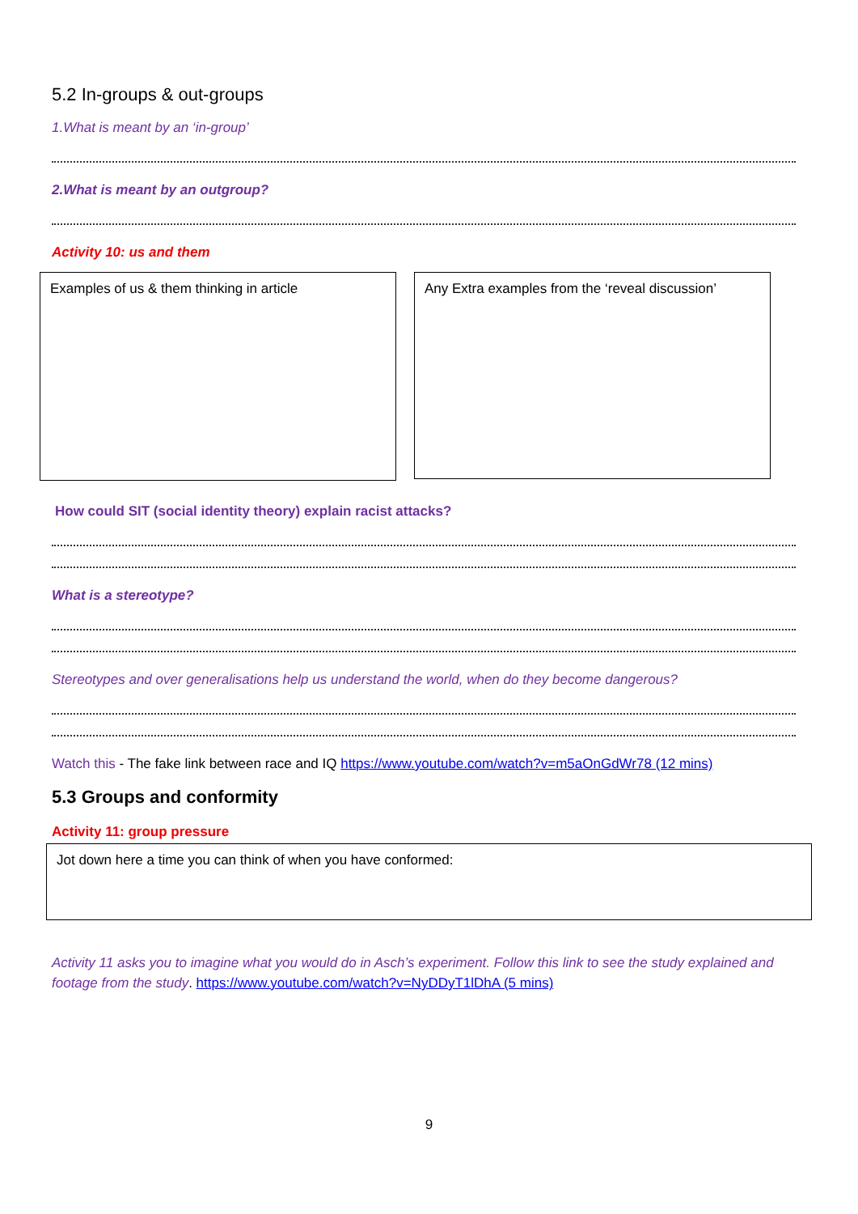5.2 In-groups & out-groups
1.What is meant by an ‘in-group’
2.What is meant by an outgroup?
Activity 10: us and them
Examples of us & them thinking in article
Any Extra examples from the ‘reveal discussion’
How could SIT (social identity theory) explain racist attacks?
What is a stereotype?
Stereotypes and over generalisations help us understand the world, when do they become dangerous?
Watch this - The fake link between race and IQ https://www.youtube.com/watch?v=m5aOnGdWr78 (12 mins)
5.3 Groups and conformity
Activity 11: group pressure
Jot down here a time you can think of when you have conformed:
Activity 11 asks you to imagine what you would do in Asch’s experiment. Follow this link to see the study explained and footage from the study. https://www.youtube.com/watch?v=NyDDyT1lDhA (5 mins)
9